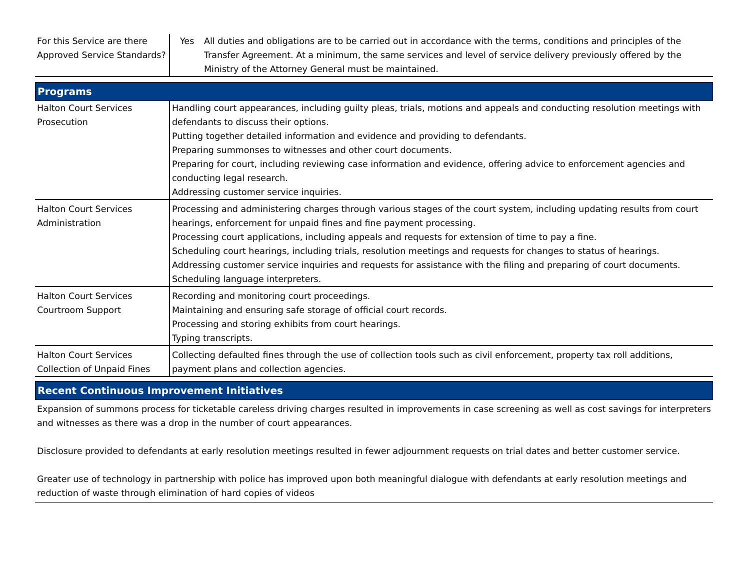| For this Service are there Approved Service Standards? | Yes | All duties and obligations are to be carried out in accordance with the terms, conditions and principles of the Transfer Agreement. At a minimum, the same services and level of service delivery previously offered by the Ministry of the Attorney General must be maintained. |
Programs
| Halton Court Services Prosecution | Handling court appearances, including guilty pleas, trials, motions and appeals and conducting resolution meetings with defendants to discuss their options. Putting together detailed information and evidence and providing to defendants. Preparing summonses to witnesses and other court documents. Preparing for court, including reviewing case information and evidence, offering advice to enforcement agencies and conducting legal research. Addressing customer service inquiries. |
| Halton Court Services Administration | Processing and administering charges through various stages of the court system, including updating results from court hearings, enforcement for unpaid fines and fine payment processing. Processing court applications, including appeals and requests for extension of time to pay a fine. Scheduling court hearings, including trials, resolution meetings and requests for changes to status of hearings. Addressing customer service inquiries and requests for assistance with the filing and preparing of court documents. Scheduling language interpreters. |
| Halton Court Services Courtroom Support | Recording and monitoring court proceedings. Maintaining and ensuring safe storage of official court records. Processing and storing exhibits from court hearings. Typing transcripts. |
| Halton Court Services Collection of Unpaid Fines | Collecting defaulted fines through the use of collection tools such as civil enforcement, property tax roll additions, payment plans and collection agencies. |
Recent Continuous Improvement Initiatives
Expansion of summons process for ticketable careless driving charges resulted in improvements in case screening as well as cost savings for interpreters and witnesses as there was a drop in the number of court appearances.
Disclosure provided to defendants at early resolution meetings resulted in fewer adjournment requests on trial dates and better customer service.
Greater use of technology in partnership with police has improved upon both meaningful dialogue with defendants at early resolution meetings and reduction of waste through elimination of hard copies of videos